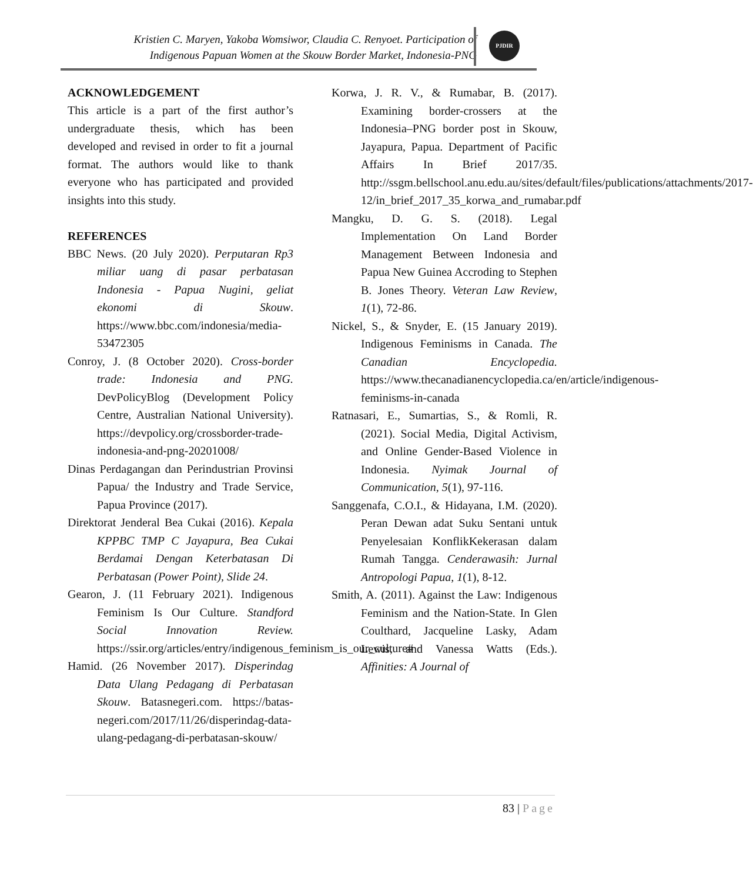Kristien C. Maryen, Yakoba Womsiwor, Claudia C. Renyoet. Participation of
Indigenous Papuan Women at the Skouw Border Market, Indonesia-PNG
PJDIR
ACKNOWLEDGEMENT
This article is a part of the first author’s undergraduate thesis, which has been developed and revised in order to fit a journal format. The authors would like to thank everyone who has participated and provided insights into this study.
REFERENCES
BBC News. (20 July 2020). Perputaran Rp3 miliar uang di pasar perbatasan Indonesia - Papua Nugini, geliat ekonomi di Skouw. https://www.bbc.com/indonesia/media-53472305
Conroy, J. (8 October 2020). Cross-border trade: Indonesia and PNG. DevPolicyBlog (Development Policy Centre, Australian National University). https://devpolicy.org/crossborder-trade-indonesia-and-png-20201008/
Dinas Perdagangan dan Perindustrian Provinsi Papua/ the Industry and Trade Service, Papua Province (2017).
Direktorat Jenderal Bea Cukai (2016). Kepala KPPBC TMP C Jayapura, Bea Cukai Berdamai Dengan Keterbatasan Di Perbatasan (Power Point), Slide 24.
Gearon, J. (11 February 2021). Indigenous Feminism Is Our Culture. Standford Social Innovation Review. https://ssir.org/articles/entry/indigenous_feminism_is_our_culture#
Hamid. (26 November 2017). Disperindag Data Ulang Pedagang di Perbatasan Skouw. Batasnegeri.com. https://batas-negeri.com/2017/11/26/disperindag-data-ulang-pedagang-di-perbatasan-skouw/
Korwa, J. R. V., & Rumabar, B. (2017). Examining border-crossers at the Indonesia–PNG border post in Skouw, Jayapura, Papua. Department of Pacific Affairs In Brief 2017/35. http://ssgm.bellschool.anu.edu.au/sites/default/files/publications/attachments/2017-12/in_brief_2017_35_korwa_and_rumabar.pdf
Mangku, D. G. S. (2018). Legal Implementation On Land Border Management Between Indonesia and Papua New Guinea Accroding to Stephen B. Jones Theory. Veteran Law Review, 1(1), 72-86.
Nickel, S., & Snyder, E. (15 January 2019). Indigenous Feminisms in Canada. The Canadian Encyclopedia. https://www.thecanadianencyclopedia.ca/en/article/indigenous-feminisms-in-canada
Ratnasari, E., Sumartias, S., & Romli, R. (2021). Social Media, Digital Activism, and Online Gender-Based Violence in Indonesia. Nyimak Journal of Communication, 5(1), 97-116.
Sanggenafa, C.O.I., & Hidayana, I.M. (2020). Peran Dewan adat Suku Sentani untuk Penyelesaian KonflikKekerasan dalam Rumah Tangga. Cenderawasih: Jurnal Antropologi Papua, 1(1), 8-12.
Smith, A. (2011). Against the Law: Indigenous Feminism and the Nation-State. In Glen Coulthard, Jacqueline Lasky, Adam Lewis, and Vanessa Watts (Eds.). Affinities: A Journal of
83 | Page